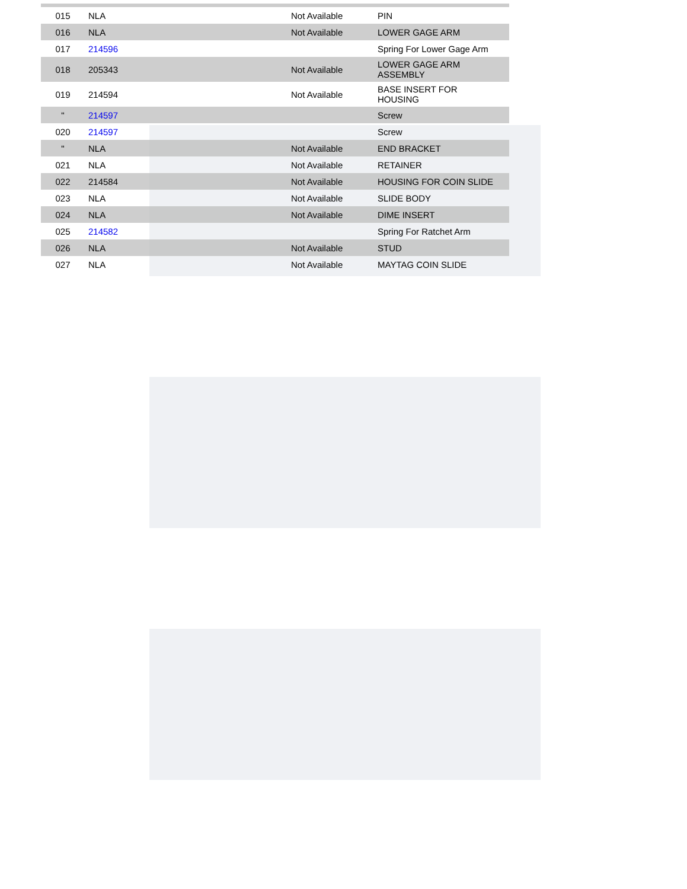| 015 | NLA | Not Available | PIN |
| 016 | NLA | Not Available | LOWER GAGE ARM |
| 017 | 214596 | | Spring For Lower Gage Arm |
| 018 | 205343 | Not Available | LOWER GAGE ARM ASSEMBLY |
| 019 | 214594 | Not Available | BASE INSERT FOR HOUSING |
| " | 214597 | | Screw |
| 020 | 214597 | | Screw |
| " | NLA | Not Available | END BRACKET |
| 021 | NLA | Not Available | RETAINER |
| 022 | 214584 | Not Available | HOUSING FOR COIN SLIDE |
| 023 | NLA | Not Available | SLIDE BODY |
| 024 | NLA | Not Available | DIME INSERT |
| 025 | 214582 | | Spring For Ratchet Arm |
| 026 | NLA | Not Available | STUD |
| 027 | NLA | Not Available | MAYTAG COIN SLIDE |